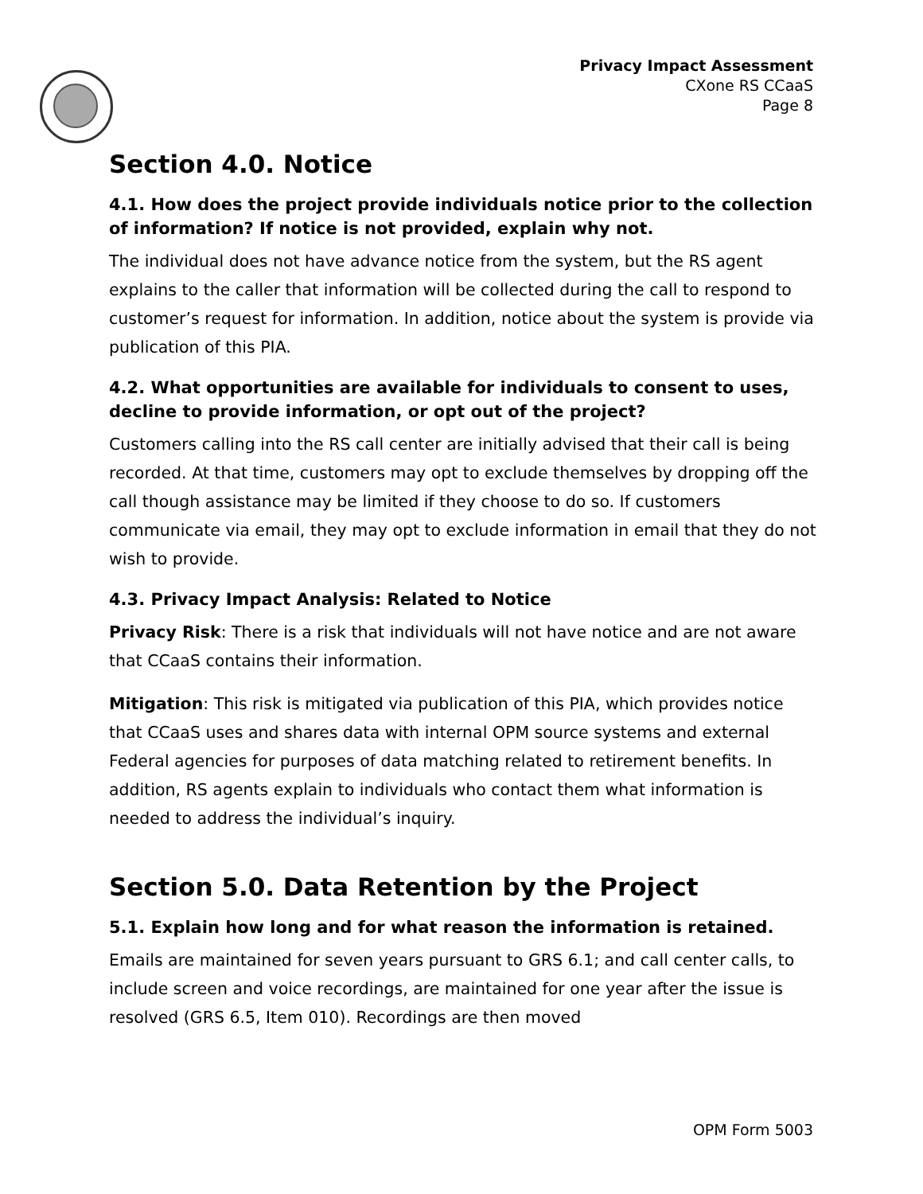Privacy Impact Assessment
CXone RS CCaaS
Page 8
Section 4.0. Notice
4.1. How does the project provide individuals notice prior to the collection of information? If notice is not provided, explain why not.
The individual does not have advance notice from the system, but the RS agent explains to the caller that information will be collected during the call to respond to customer’s request for information. In addition, notice about the system is provide via publication of this PIA.
4.2. What opportunities are available for individuals to consent to uses, decline to provide information, or opt out of the project?
Customers calling into the RS call center are initially advised that their call is being recorded. At that time, customers may opt to exclude themselves by dropping off the call though assistance may be limited if they choose to do so. If customers communicate via email, they may opt to exclude information in email that they do not wish to provide.
4.3. Privacy Impact Analysis: Related to Notice
Privacy Risk: There is a risk that individuals will not have notice and are not aware that CCaaS contains their information.
Mitigation: This risk is mitigated via publication of this PIA, which provides notice that CCaaS uses and shares data with internal OPM source systems and external Federal agencies for purposes of data matching related to retirement benefits. In addition, RS agents explain to individuals who contact them what information is needed to address the individual’s inquiry.
Section 5.0. Data Retention by the Project
5.1. Explain how long and for what reason the information is retained.
Emails are maintained for seven years pursuant to GRS 6.1; and call center calls, to include screen and voice recordings, are maintained for one year after the issue is resolved (GRS 6.5, Item 010). Recordings are then moved
OPM Form 5003